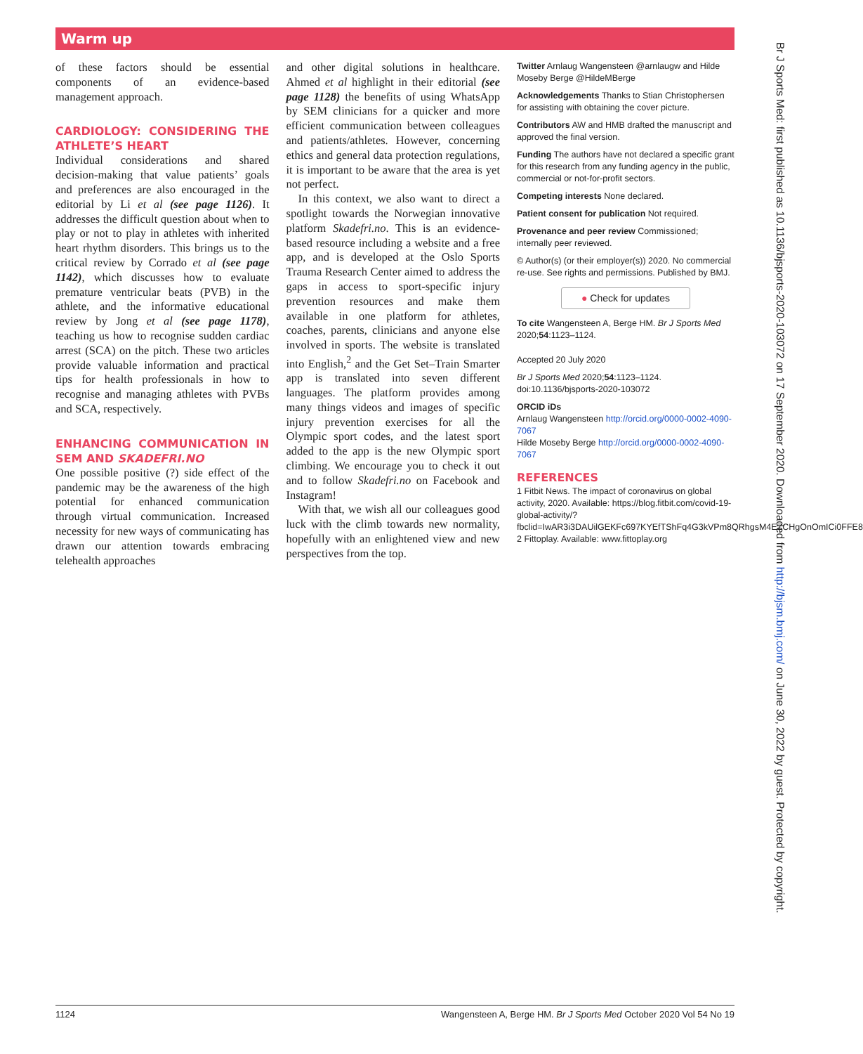Warm up
of these factors should be essential components of an evidence-based management approach.
CARDIOLOGY: CONSIDERING THE ATHLETE’S HEART
Individual considerations and shared decision-making that value patients’ goals and preferences are also encouraged in the editorial by Li et al (see page 1126). It addresses the difficult question about when to play or not to play in athletes with inherited heart rhythm disorders. This brings us to the critical review by Corrado et al (see page 1142), which discusses how to evaluate premature ventricular beats (PVB) in the athlete, and the informative educational review by Jong et al (see page 1178), teaching us how to recognise sudden cardiac arrest (SCA) on the pitch. These two articles provide valuable information and practical tips for health professionals in how to recognise and managing athletes with PVBs and SCA, respectively.
ENHANCING COMMUNICATION IN SEM AND SKADEFRI.NO
One possible positive (?) side effect of the pandemic may be the awareness of the high potential for enhanced communication through virtual communication. Increased necessity for new ways of communicating has drawn our attention towards embracing telehealth approaches
and other digital solutions in healthcare. Ahmed et al highlight in their editorial (see page 1128) the benefits of using WhatsApp by SEM clinicians for a quicker and more efficient communication between colleagues and patients/athletes. However, concerning ethics and general data protection regulations, it is important to be aware that the area is yet not perfect.
In this context, we also want to direct a spotlight towards the Norwegian innovative platform Skadefri.no. This is an evidence-based resource including a website and a free app, and is developed at the Oslo Sports Trauma Research Center aimed to address the gaps in access to sport-specific injury prevention resources and make them available in one platform for athletes, coaches, parents, clinicians and anyone else involved in sports. The website is translated into English,<sup>2</sup> and the Get Set–Train Smarter app is translated into seven different languages. The platform provides among many things videos and images of specific injury prevention exercises for all the Olympic sport codes, and the latest sport added to the app is the new Olympic sport climbing. We encourage you to check it out and to follow Skadefri.no on Facebook and Instagram!
With that, we wish all our colleagues good luck with the climb towards new normality, hopefully with an enlightened view and new perspectives from the top.
Twitter Arnlaug Wangensteen @arnlaugw and Hilde Moseby Berge @HildeMBerge
Acknowledgements Thanks to Stian Christophersen for assisting with obtaining the cover picture.
Contributors AW and HMB drafted the manuscript and approved the final version.
Funding The authors have not declared a specific grant for this research from any funding agency in the public, commercial or not-for-profit sectors.
Competing interests None declared.
Patient consent for publication Not required.
Provenance and peer review Commissioned; internally peer reviewed.
© Author(s) (or their employer(s)) 2020. No commercial re-use. See rights and permissions. Published by BMJ.
● Check for updates
To cite Wangensteen A, Berge HM. Br J Sports Med 2020;54:1123–1124.
Accepted 20 July 2020
Br J Sports Med 2020;54:1123–1124. doi:10.1136/bjsports-2020-103072
ORCID iDs
Arnlaug Wangensteen http://orcid.org/0000-0002-4090-7067
Hilde Moseby Berge http://orcid.org/0000-0002-4090-7067
REFERENCES
1 Fitbit News. The impact of coronavirus on global activity, 2020. Available: https://blog.fitbit.com/covid-19-global-activity/?fbclid=IwAR3i3DAUilGEKFc697KYEfTShFq4G3kVPm8QRhgsM4EZCHgOnOmICi0FFE8
2 Fittoplay. Available: www.fittoplay.org
Br J Sports Med: first published as 10.1136/bjsports-2020-103072 on 17 September 2020. Downloaded from http://bjsm.bmj.com/ on June 30, 2022 by guest. Protected by copyright.
1124 Wangensteen A, Berge HM. Br J Sports Med October 2020 Vol 54 No 19